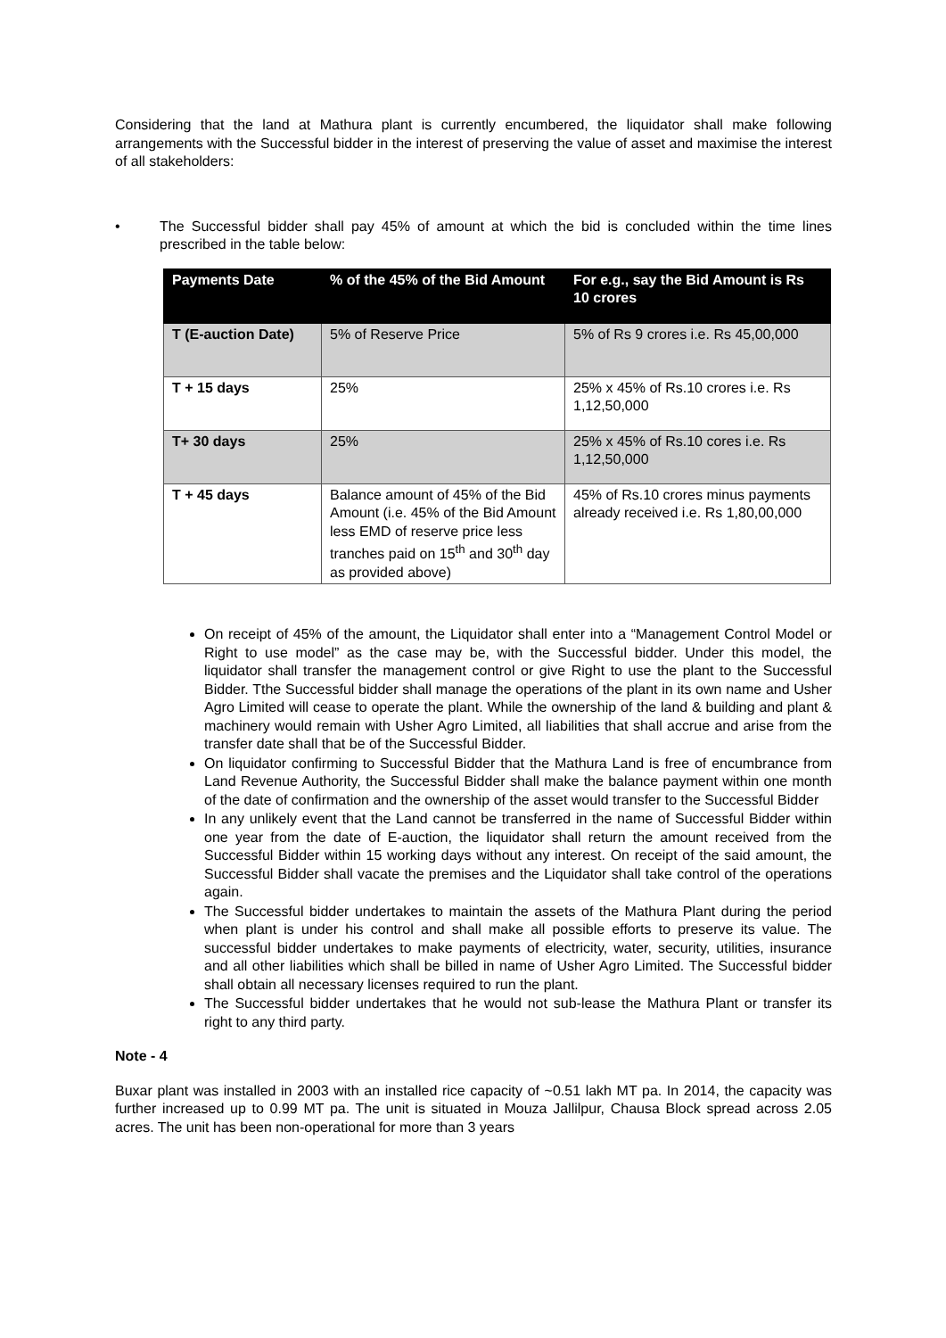Considering that the land at Mathura plant is currently encumbered, the liquidator shall make following arrangements with the Successful bidder in the interest of preserving the value of asset and maximise the interest of all stakeholders:
• The Successful bidder shall pay 45% of amount at which the bid is concluded within the time lines prescribed in the table below:
| Payments Date | % of the 45% of the Bid Amount | For e.g., say the Bid Amount is Rs 10 crores |
| --- | --- | --- |
| T (E-auction Date) | 5% of Reserve Price | 5% of Rs 9 crores i.e. Rs 45,00,000 |
| T + 15 days | 25% | 25% x 45% of Rs.10 crores i.e. Rs 1,12,50,000 |
| T+ 30 days | 25% | 25% x 45% of Rs.10 cores i.e. Rs 1,12,50,000 |
| T + 45 days | Balance amount of 45% of the Bid Amount (i.e. 45% of the Bid Amount less EMD of reserve price less tranches paid on 15<sup>th</sup> and 30<sup>th</sup> day as provided above) | 45% of Rs.10 crores minus payments already received i.e. Rs 1,80,00,000 |
On receipt of 45% of the amount, the Liquidator shall enter into a “Management Control Model or Right to use model” as the case may be, with the Successful bidder. Under this model, the liquidator shall transfer the management control or give Right to use the plant to the Successful Bidder. Tthe Successful bidder shall manage the operations of the plant in its own name and Usher Agro Limited will cease to operate the plant. While the ownership of the land & building and plant & machinery would remain with Usher Agro Limited, all liabilities that shall accrue and arise from the transfer date shall that be of the Successful Bidder.
On liquidator confirming to Successful Bidder that the Mathura Land is free of encumbrance from Land Revenue Authority, the Successful Bidder shall make the balance payment within one month of the date of confirmation and the ownership of the asset would transfer to the Successful Bidder
In any unlikely event that the Land cannot be transferred in the name of Successful Bidder within one year from the date of E-auction, the liquidator shall return the amount received from the Successful Bidder within 15 working days without any interest. On receipt of the said amount, the Successful Bidder shall vacate the premises and the Liquidator shall take control of the operations again.
The Successful bidder undertakes to maintain the assets of the Mathura Plant during the period when plant is under his control and shall make all possible efforts to preserve its value. The successful bidder undertakes to make payments of electricity, water, security, utilities, insurance and all other liabilities which shall be billed in name of Usher Agro Limited. The Successful bidder shall obtain all necessary licenses required to run the plant.
The Successful bidder undertakes that he would not sub-lease the Mathura Plant or transfer its right to any third party.
Note - 4
Buxar plant was installed in 2003 with an installed rice capacity of ~0.51 lakh MT pa. In 2014, the capacity was further increased up to 0.99 MT pa. The unit is situated in Mouza Jallilpur, Chausa Block spread across 2.05 acres. The unit has been non-operational for more than 3 years